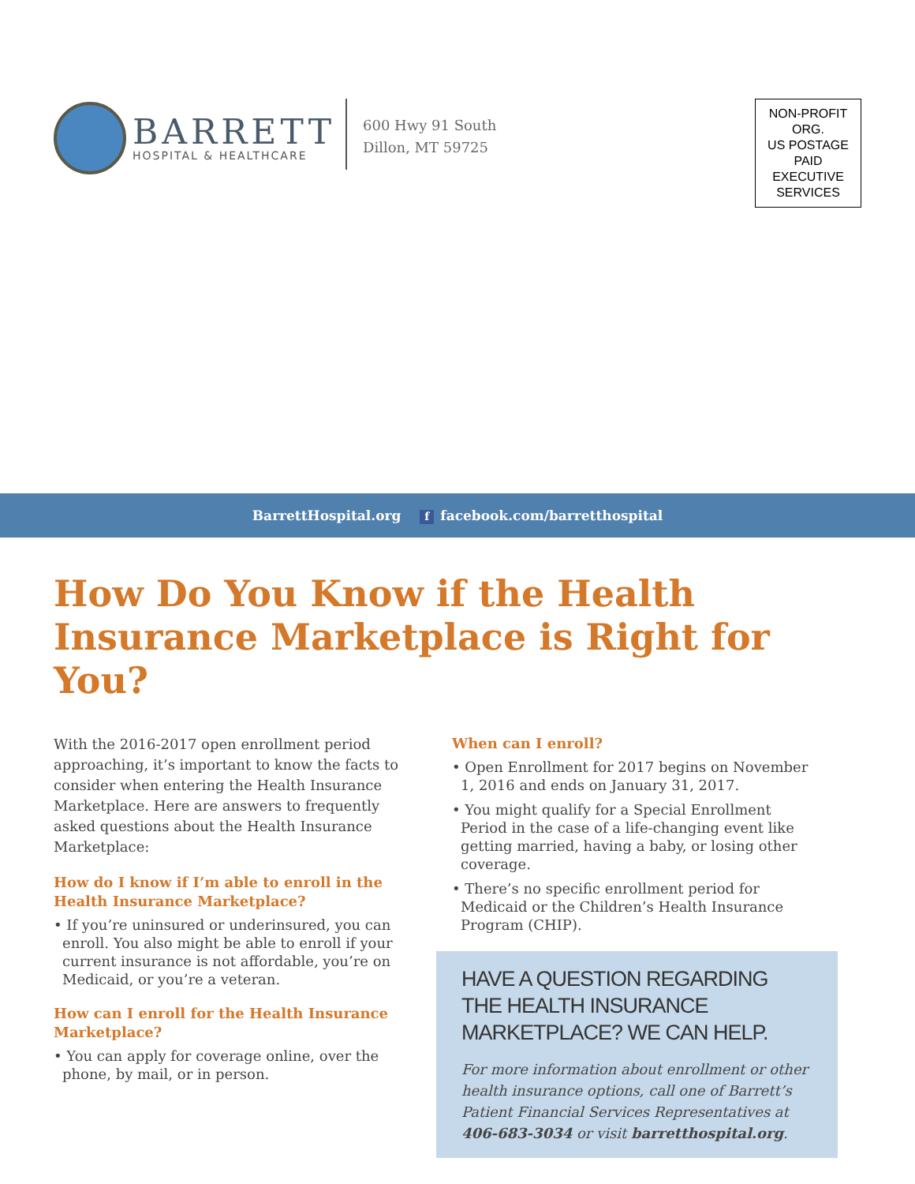BARRETT
HOSPITAL & HEALTHCARE
600 Hwy 91 South
Dillon, MT 59725
NON-PROFIT
ORG.
US POSTAGE
PAID
EXECUTIVE
SERVICES
BarrettHospital.org f facebook.com/barretthospital
How Do You Know if the Health Insurance Marketplace is Right for You?
With the 2016-2017 open enrollment period approaching, it’s important to know the facts to consider when entering the Health Insurance Marketplace. Here are answers to frequently asked questions about the Health Insurance Marketplace:
How do I know if I’m able to enroll in the Health Insurance Marketplace?
• If you’re uninsured or underinsured, you can enroll. You also might be able to enroll if your current insurance is not affordable, you’re on Medicaid, or you’re a veteran.
How can I enroll for the Health Insurance Marketplace?
• You can apply for coverage online, over the phone, by mail, or in person.
When can I enroll?
• Open Enrollment for 2017 begins on November 1, 2016 and ends on January 31, 2017.
• You might qualify for a Special Enrollment Period in the case of a life-changing event like getting married, having a baby, or losing other coverage.
• There’s no specific enrollment period for Medicaid or the Children’s Health Insurance Program (CHIP).
HAVE A QUESTION REGARDING THE HEALTH INSURANCE MARKETPLACE? WE CAN HELP.
For more information about enrollment or other health insurance options, call one of Barrett’s Patient Financial Services Representatives at 406-683-3034 or visit barretthospital.org.